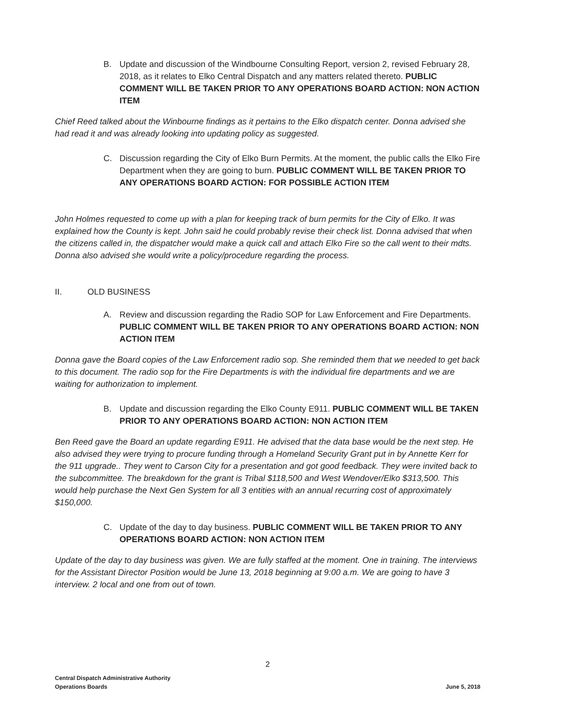B. Update and discussion of the Windbourne Consulting Report, version 2, revised February 28, 2018, as it relates to Elko Central Dispatch and any matters related thereto. PUBLIC COMMENT WILL BE TAKEN PRIOR TO ANY OPERATIONS BOARD ACTION: NON ACTION ITEM
Chief Reed talked about the Winbourne findings as it pertains to the Elko dispatch center. Donna advised she had read it and was already looking into updating policy as suggested.
C. Discussion regarding the City of Elko Burn Permits. At the moment, the public calls the Elko Fire Department when they are going to burn. PUBLIC COMMENT WILL BE TAKEN PRIOR TO ANY OPERATIONS BOARD ACTION: FOR POSSIBLE ACTION ITEM
John Holmes requested to come up with a plan for keeping track of burn permits for the City of Elko. It was explained how the County is kept. John said he could probably revise their check list. Donna advised that when the citizens called in, the dispatcher would make a quick call and attach Elko Fire so the call went to their mdts. Donna also advised she would write a policy/procedure regarding the process.
II. OLD BUSINESS
A. Review and discussion regarding the Radio SOP for Law Enforcement and Fire Departments. PUBLIC COMMENT WILL BE TAKEN PRIOR TO ANY OPERATIONS BOARD ACTION: NON ACTION ITEM
Donna gave the Board copies of the Law Enforcement radio sop. She reminded them that we needed to get back to this document. The radio sop for the Fire Departments is with the individual fire departments and we are waiting for authorization to implement.
B. Update and discussion regarding the Elko County E911. PUBLIC COMMENT WILL BE TAKEN PRIOR TO ANY OPERATIONS BOARD ACTION: NON ACTION ITEM
Ben Reed gave the Board an update regarding E911. He advised that the data base would be the next step. He also advised they were trying to procure funding through a Homeland Security Grant put in by Annette Kerr for the 911 upgrade.. They went to Carson City for a presentation and got good feedback. They were invited back to the subcommittee. The breakdown for the grant is Tribal $118,500 and West Wendover/Elko $313,500. This would help purchase the Next Gen System for all 3 entities with an annual recurring cost of approximately $150,000.
C. Update of the day to day business. PUBLIC COMMENT WILL BE TAKEN PRIOR TO ANY OPERATIONS BOARD ACTION: NON ACTION ITEM
Update of the day to day business was given. We are fully staffed at the moment. One in training. The interviews for the Assistant Director Position would be June 13, 2018 beginning at 9:00 a.m. We are going to have 3 interview. 2 local and one from out of town.
2
Central Dispatch Administrative Authority
Operations Boards
June 5, 2018